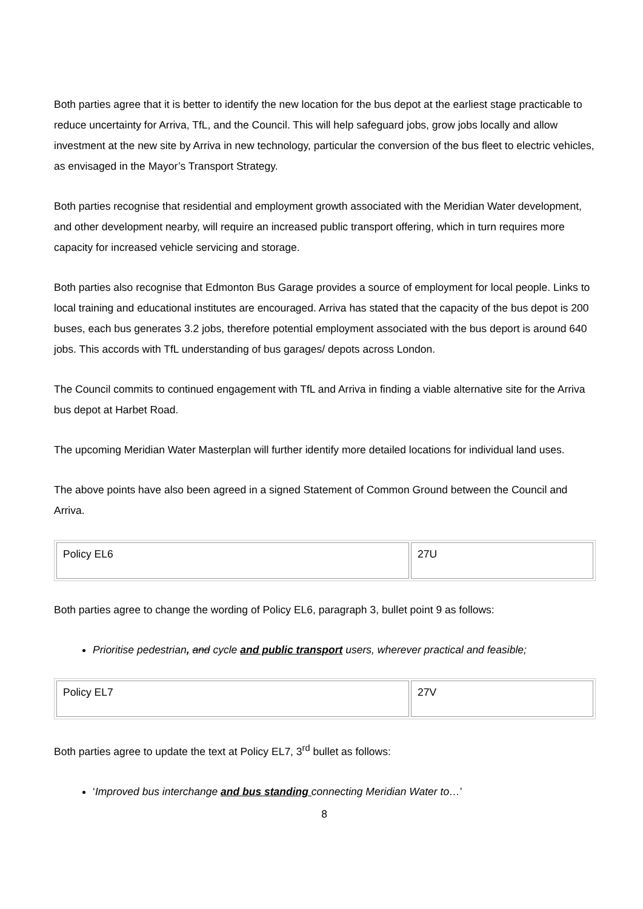Both parties agree that it is better to identify the new location for the bus depot at the earliest stage practicable to reduce uncertainty for Arriva, TfL, and the Council. This will help safeguard jobs, grow jobs locally and allow investment at the new site by Arriva in new technology, particular the conversion of the bus fleet to electric vehicles, as envisaged in the Mayor’s Transport Strategy.
Both parties recognise that residential and employment growth associated with the Meridian Water development, and other development nearby, will require an increased public transport offering, which in turn requires more capacity for increased vehicle servicing and storage.
Both parties also recognise that Edmonton Bus Garage provides a source of employment for local people. Links to local training and educational institutes are encouraged. Arriva has stated that the capacity of the bus depot is 200 buses, each bus generates 3.2 jobs, therefore potential employment associated with the bus deport is around 640 jobs. This accords with TfL understanding of bus garages/ depots across London.
The Council commits to continued engagement with TfL and Arriva in finding a viable alternative site for the Arriva bus depot at Harbet Road.
The upcoming Meridian Water Masterplan will further identify more detailed locations for individual land uses.
The above points have also been agreed in a signed Statement of Common Ground between the Council and Arriva.
| Policy EL6 | 27U |
Both parties agree to change the wording of Policy EL6, paragraph 3, bullet point 9 as follows:
Prioritise pedestrian, and cycle and public transport users, wherever practical and feasible;
| Policy EL7 | 27V |
Both parties agree to update the text at Policy EL7, 3<sup>rd</sup> bullet as follows:
‘Improved bus interchange and bus standing connecting Meridian Water to…’
8